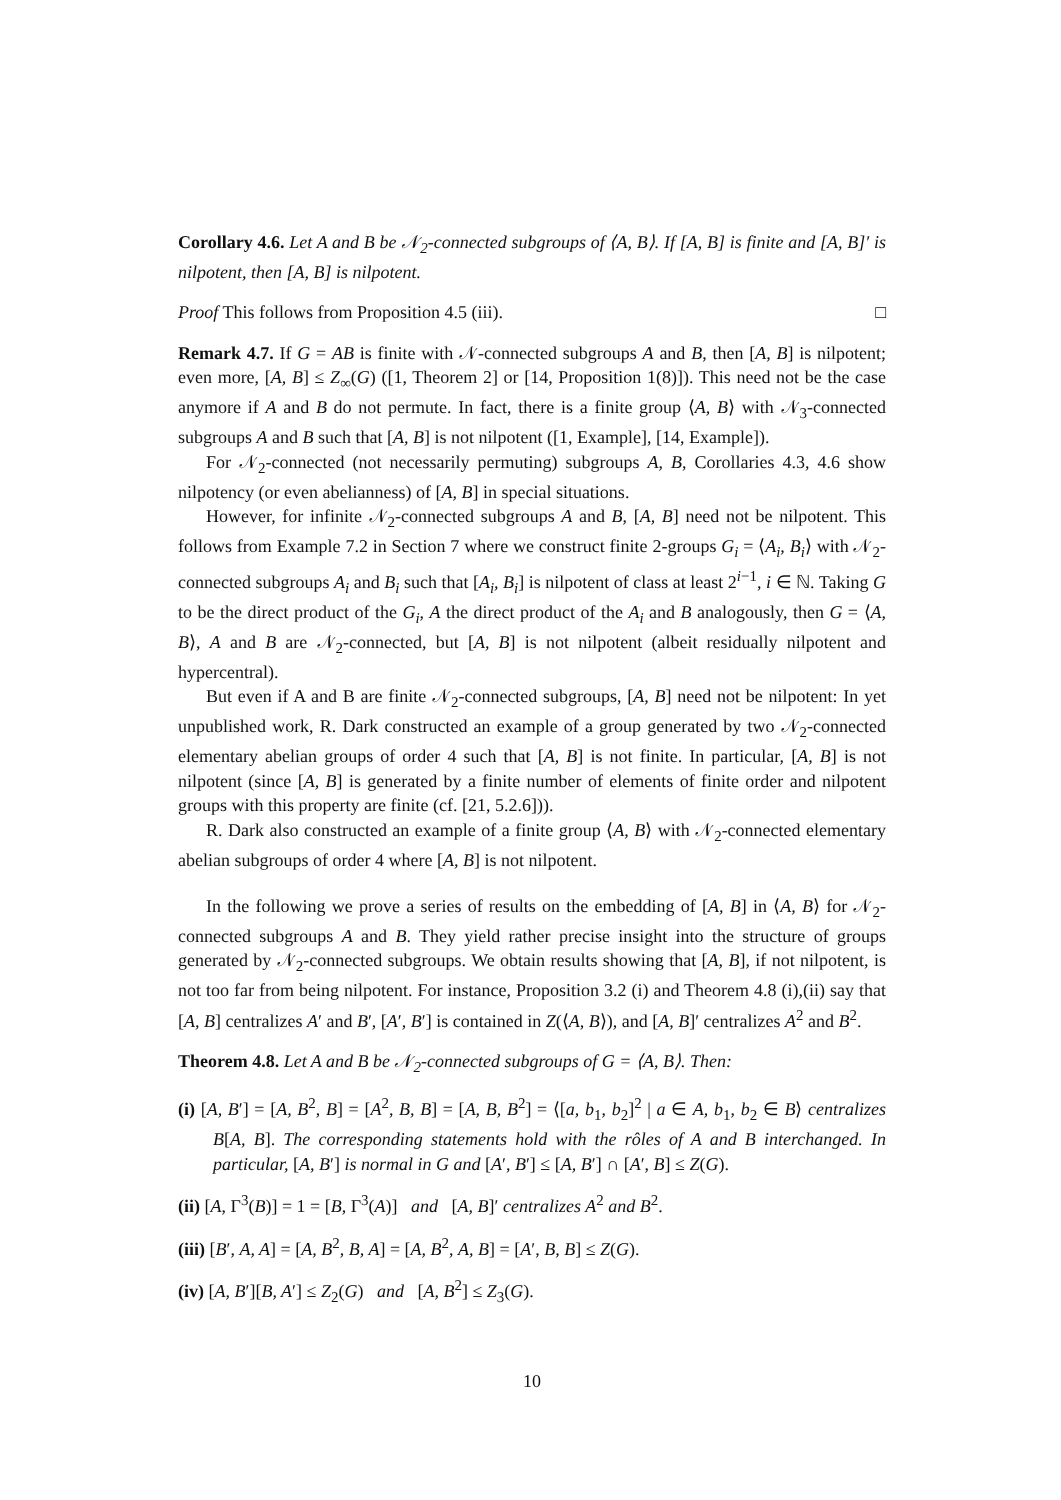Corollary 4.6. Let A and B be 𝒩<sub>2</sub>-connected subgroups of ⟨A, B⟩. If [A, B] is finite and [A, B]′ is nilpotent, then [A, B] is nilpotent.
Proof This follows from Proposition 4.5 (iii). □
Remark 4.7. If G = AB is finite with 𝒩-connected subgroups A and B, then [A, B] is nilpotent; even more, [A, B] ≤ Z<sub>∞</sub>(G) ([1, Theorem 2] or [14, Proposition 1(8)]). This need not be the case anymore if A and B do not permute. In fact, there is a finite group ⟨A, B⟩ with 𝒩<sub>3</sub>-connected subgroups A and B such that [A, B] is not nilpotent ([1, Example], [14, Example]).
For 𝒩<sub>2</sub>-connected (not necessarily permuting) subgroups A, B, Corollaries 4.3, 4.6 show nilpotency (or even abelianness) of [A, B] in special situations.
However, for infinite 𝒩<sub>2</sub>-connected subgroups A and B, [A, B] need not be nilpotent. This follows from Example 7.2 in Section 7 where we construct finite 2-groups G<sub>i</sub> = ⟨A<sub>i</sub>, B<sub>i</sub>⟩ with 𝒩<sub>2</sub>-connected subgroups A<sub>i</sub> and B<sub>i</sub> such that [A<sub>i</sub>, B<sub>i</sub>] is nilpotent of class at least 2<sup>i−1</sup>, i ∈ ℕ. Taking G to be the direct product of the G<sub>i</sub>, A the direct product of the A<sub>i</sub> and B analogously, then G = ⟨A, B⟩, A and B are 𝒩<sub>2</sub>-connected, but [A, B] is not nilpotent (albeit residually nilpotent and hypercentral).
But even if A and B are finite 𝒩<sub>2</sub>-connected subgroups, [A, B] need not be nilpotent: In yet unpublished work, R. Dark constructed an example of a group generated by two 𝒩<sub>2</sub>-connected elementary abelian groups of order 4 such that [A, B] is not finite. In particular, [A, B] is not nilpotent (since [A, B] is generated by a finite number of elements of finite order and nilpotent groups with this property are finite (cf. [21, 5.2.6])).
R. Dark also constructed an example of a finite group ⟨A, B⟩ with 𝒩<sub>2</sub>-connected elementary abelian subgroups of order 4 where [A, B] is not nilpotent.
In the following we prove a series of results on the embedding of [A, B] in ⟨A, B⟩ for 𝒩<sub>2</sub>-connected subgroups A and B. They yield rather precise insight into the structure of groups generated by 𝒩<sub>2</sub>-connected subgroups. We obtain results showing that [A, B], if not nilpotent, is not too far from being nilpotent. For instance, Proposition 3.2 (i) and Theorem 4.8 (i),(ii) say that [A, B] centralizes A′ and B′, [A′, B′] is contained in Z(⟨A, B⟩), and [A, B]′ centralizes A<sup>2</sup> and B<sup>2</sup>.
Theorem 4.8. Let A and B be 𝒩<sub>2</sub>-connected subgroups of G = ⟨A, B⟩. Then:
(i) [A, B′] = [A, B<sup>2</sup>, B] = [A<sup>2</sup>, B, B] = [A, B, B<sup>2</sup>] = ⟨[a, b<sub>1</sub>, b<sub>2</sub>]<sup>2</sup> | a ∈ A, b<sub>1</sub>, b<sub>2</sub> ∈ B⟩ centralizes B[A, B]. The corresponding statements hold with the rôles of A and B interchanged. In particular, [A, B′] is normal in G and [A′, B′] ≤ [A, B′] ∩ [A′, B] ≤ Z(G).
(ii) [A, Γ<sup>3</sup>(B)] = 1 = [B, Γ<sup>3</sup>(A)] and [A, B]′ centralizes A<sup>2</sup> and B<sup>2</sup>.
(iii) [B′, A, A] = [A, B<sup>2</sup>, B, A] = [A, B<sup>2</sup>, A, B] = [A′, B, B] ≤ Z(G).
(iv) [A, B′][B, A′] ≤ Z<sub>2</sub>(G) and [A, B<sup>2</sup>] ≤ Z<sub>3</sub>(G).
10